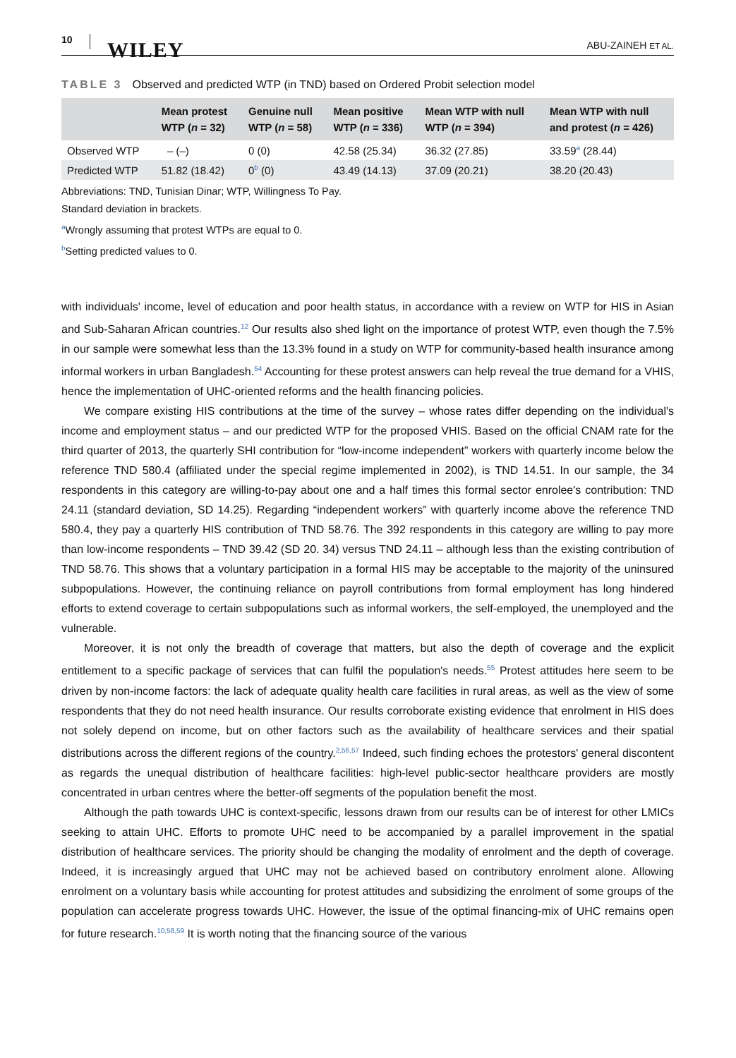10
WILEY
ABU-ZAINEH ET AL.
TABLE 3 Observed and predicted WTP (in TND) based on Ordered Probit selection model
| | Mean protest WTP ( n = 32) | Genuine null WTP ( n = 58) | Mean positive WTP ( n = 336) | Mean WTP with null WTP ( n = 394) | Mean WTP with null and protest ( n = 426) |
| --- | --- | --- | --- | --- | --- |
| Observed WTP | – (–) | 0 (0) | 42.58 (25.34) | 36.32 (27.85) | 33.59<sup>a</sup> (28.44) |
| Predicted WTP | 51.82 (18.42) | 0<sup>b</sup> (0) | 43.49 (14.13) | 37.09 (20.21) | 38.20 (20.43) |
Abbreviations: TND, Tunisian Dinar; WTP, Willingness To Pay.
Standard deviation in brackets.
<sup>a</sup> Wrongly assuming that protest WTPs are equal to 0.
<sup>b</sup> Setting predicted values to 0.
with individuals' income, level of education and poor health status, in accordance with a review on WTP for HIS in Asian and Sub-Saharan African countries.<sup>12</sup> Our results also shed light on the importance of protest WTP, even though the 7.5% in our sample were somewhat less than the 13.3% found in a study on WTP for community-based health insurance among informal workers in urban Bangladesh.<sup>54</sup> Accounting for these protest answers can help reveal the true demand for a VHIS, hence the implementation of UHC-oriented reforms and the health financing policies.
We compare existing HIS contributions at the time of the survey – whose rates differ depending on the individual's income and employment status – and our predicted WTP for the proposed VHIS. Based on the official CNAM rate for the third quarter of 2013, the quarterly SHI contribution for “low-income independent” workers with quarterly income below the reference TND 580.4 (affiliated under the special regime implemented in 2002), is TND 14.51. In our sample, the 34 respondents in this category are willing-to-pay about one and a half times this formal sector enrolee's contribution: TND 24.11 (standard deviation, SD 14.25). Regarding “independent workers” with quarterly income above the reference TND 580.4, they pay a quarterly HIS contribution of TND 58.76. The 392 respondents in this category are willing to pay more than low-income respondents – TND 39.42 (SD 20. 34) versus TND 24.11 – although less than the existing contribution of TND 58.76. This shows that a voluntary participation in a formal HIS may be acceptable to the majority of the uninsured subpopulations. However, the continuing reliance on payroll contributions from formal employment has long hindered efforts to extend coverage to certain subpopulations such as informal workers, the self-employed, the unemployed and the vulnerable.
Moreover, it is not only the breadth of coverage that matters, but also the depth of coverage and the explicit entitlement to a specific package of services that can fulfil the population's needs.<sup>55</sup> Protest attitudes here seem to be driven by non-income factors: the lack of adequate quality health care facilities in rural areas, as well as the view of some respondents that they do not need health insurance. Our results corroborate existing evidence that enrolment in HIS does not solely depend on income, but on other factors such as the availability of healthcare services and their spatial distributions across the different regions of the country.<sup>2,56,57</sup> Indeed, such finding echoes the protestors' general discontent as regards the unequal distribution of healthcare facilities: high-level public-sector healthcare providers are mostly concentrated in urban centres where the better-off segments of the population benefit the most.
Although the path towards UHC is context-specific, lessons drawn from our results can be of interest for other LMICs seeking to attain UHC. Efforts to promote UHC need to be accompanied by a parallel improvement in the spatial distribution of healthcare services. The priority should be changing the modality of enrolment and the depth of coverage. Indeed, it is increasingly argued that UHC may not be achieved based on contributory enrolment alone. Allowing enrolment on a voluntary basis while accounting for protest attitudes and subsidizing the enrolment of some groups of the population can accelerate progress towards UHC. However, the issue of the optimal financing-mix of UHC remains open for future research.<sup>10,58,59</sup> It is worth noting that the financing source of the various